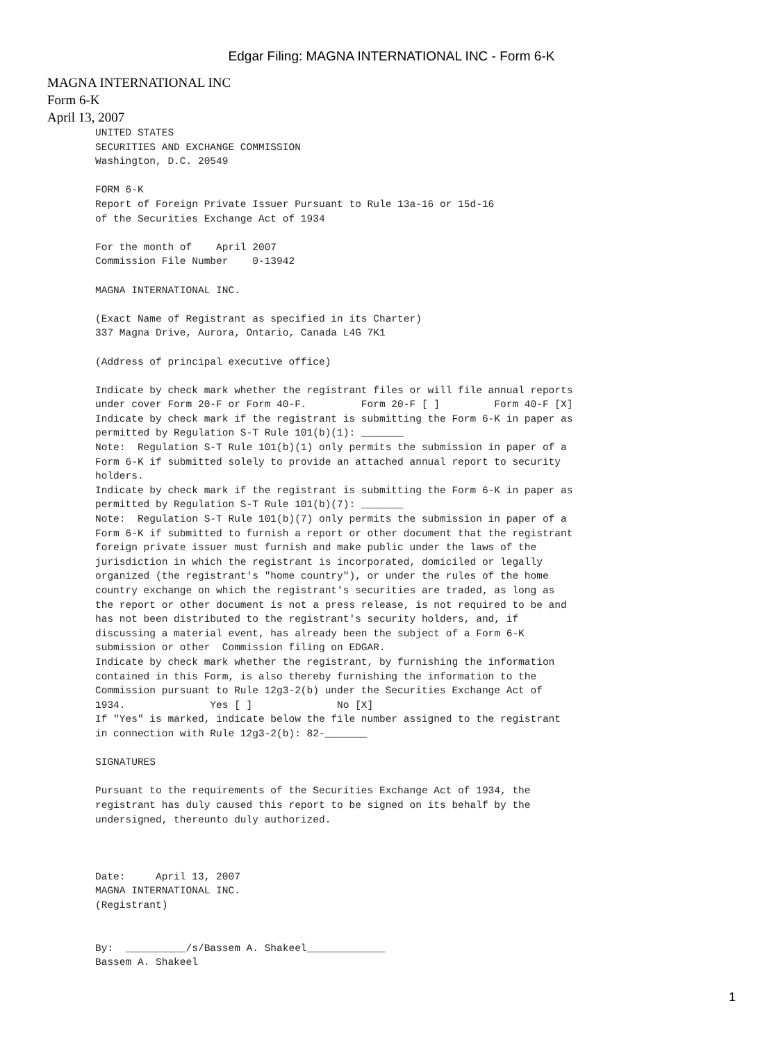Edgar Filing: MAGNA INTERNATIONAL INC - Form 6-K
MAGNA INTERNATIONAL INC
Form 6-K
April 13, 2007
UNITED STATES
SECURITIES AND EXCHANGE COMMISSION
Washington, D.C. 20549

FORM 6-K
Report of Foreign Private Issuer Pursuant to Rule 13a-16 or 15d-16
of the Securities Exchange Act of 1934

For the month of    April 2007
Commission File Number    0-13942

MAGNA INTERNATIONAL INC.

(Exact Name of Registrant as specified in its Charter)
337 Magna Drive, Aurora, Ontario, Canada L4G 7K1

(Address of principal executive office)

Indicate by check mark whether the registrant files or will file annual reports
under cover Form 20-F or Form 40-F.         Form 20-F [ ]         Form 40-F [X]
Indicate by check mark if the registrant is submitting the Form 6-K in paper as
permitted by Regulation S-T Rule 101(b)(1): _______
Note:  Regulation S-T Rule 101(b)(1) only permits the submission in paper of a
Form 6-K if submitted solely to provide an attached annual report to security
holders.
Indicate by check mark if the registrant is submitting the Form 6-K in paper as
permitted by Regulation S-T Rule 101(b)(7): _______
Note:  Regulation S-T Rule 101(b)(7) only permits the submission in paper of a
Form 6-K if submitted to furnish a report or other document that the registrant
foreign private issuer must furnish and make public under the laws of the
jurisdiction in which the registrant is incorporated, domiciled or legally
organized (the registrant's "home country"), or under the rules of the home
country exchange on which the registrant's securities are traded, as long as
the report or other document is not a press release, is not required to be and
has not been distributed to the registrant's security holders, and, if
discussing a material event, has already been the subject of a Form 6-K
submission or other  Commission filing on EDGAR.
Indicate by check mark whether the registrant, by furnishing the information
contained in this Form, is also thereby furnishing the information to the
Commission pursuant to Rule 12g3-2(b) under the Securities Exchange Act of
1934.              Yes [ ]              No [X]
If "Yes" is marked, indicate below the file number assigned to the registrant
in connection with Rule 12g3-2(b): 82-_______

SIGNATURES

Pursuant to the requirements of the Securities Exchange Act of 1934, the
registrant has duly caused this report to be signed on its behalf by the
undersigned, thereunto duly authorized.



Date:     April 13, 2007
MAGNA INTERNATIONAL INC.
(Registrant)


By:  __________/s/Bassem A. Shakeel_____________
Bassem A. Shakeel
1